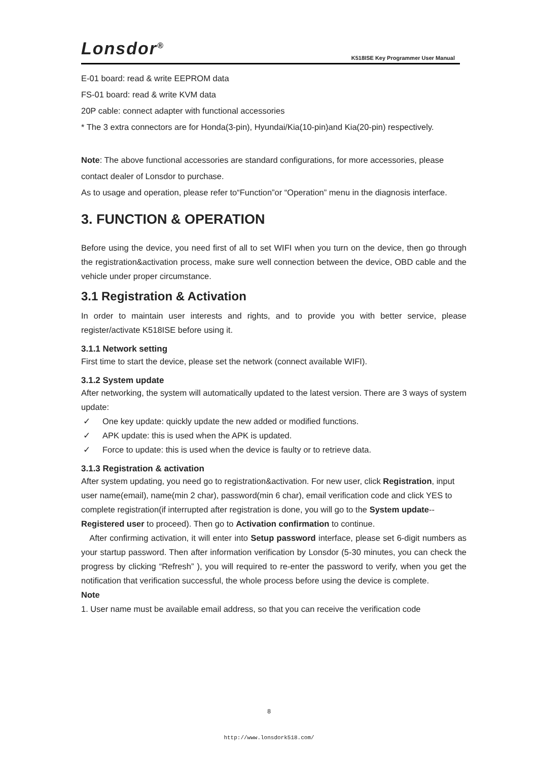Lonsdor<sup>®</sup>
K518ISE Key Programmer User Manual
E-01 board: read & write EEPROM data
FS-01 board: read & write KVM data
20P cable: connect adapter with functional accessories
* The 3 extra connectors are for Honda(3-pin), Hyundai/Kia(10-pin)and Kia(20-pin) respectively.
Note: The above functional accessories are standard configurations, for more accessories, please contact dealer of Lonsdor to purchase.
As to usage and operation, please refer to“Function”or “Operation” menu in the diagnosis interface.
3. FUNCTION & OPERATION
Before using the device, you need first of all to set WIFI when you turn on the device, then go through the registration&activation process, make sure well connection between the device, OBD cable and the vehicle under proper circumstance.
3.1 Registration & Activation
In order to maintain user interests and rights, and to provide you with better service, please register/activate K518ISE before using it.
3.1.1 Network setting
First time to start the device, please set the network (connect available WIFI).
3.1.2 System update
After networking, the system will automatically updated to the latest version. There are 3 ways of system update:
✓ One key update: quickly update the new added or modified functions.
✓ APK update: this is used when the APK is updated.
✓ Force to update: this is used when the device is faulty or to retrieve data.
3.1.3 Registration & activation
After system updating, you need go to registration&activation. For new user, click Registration, input user name(email), name(min 2 char), password(min 6 char), email verification code and click YES to complete registration(if interrupted after registration is done, you will go to the System update--Registered user to proceed). Then go to Activation confirmation to continue.
After confirming activation, it will enter into Setup password interface, please set 6-digit numbers as your startup password. Then after information verification by Lonsdor (5-30 minutes, you can check the progress by clicking “Refresh” ), you will required to re-enter the password to verify, when you get the notification that verification successful, the whole process before using the device is complete.
Note
1. User name must be available email address, so that you can receive the verification code
8
http://www.lonsdork518.com/